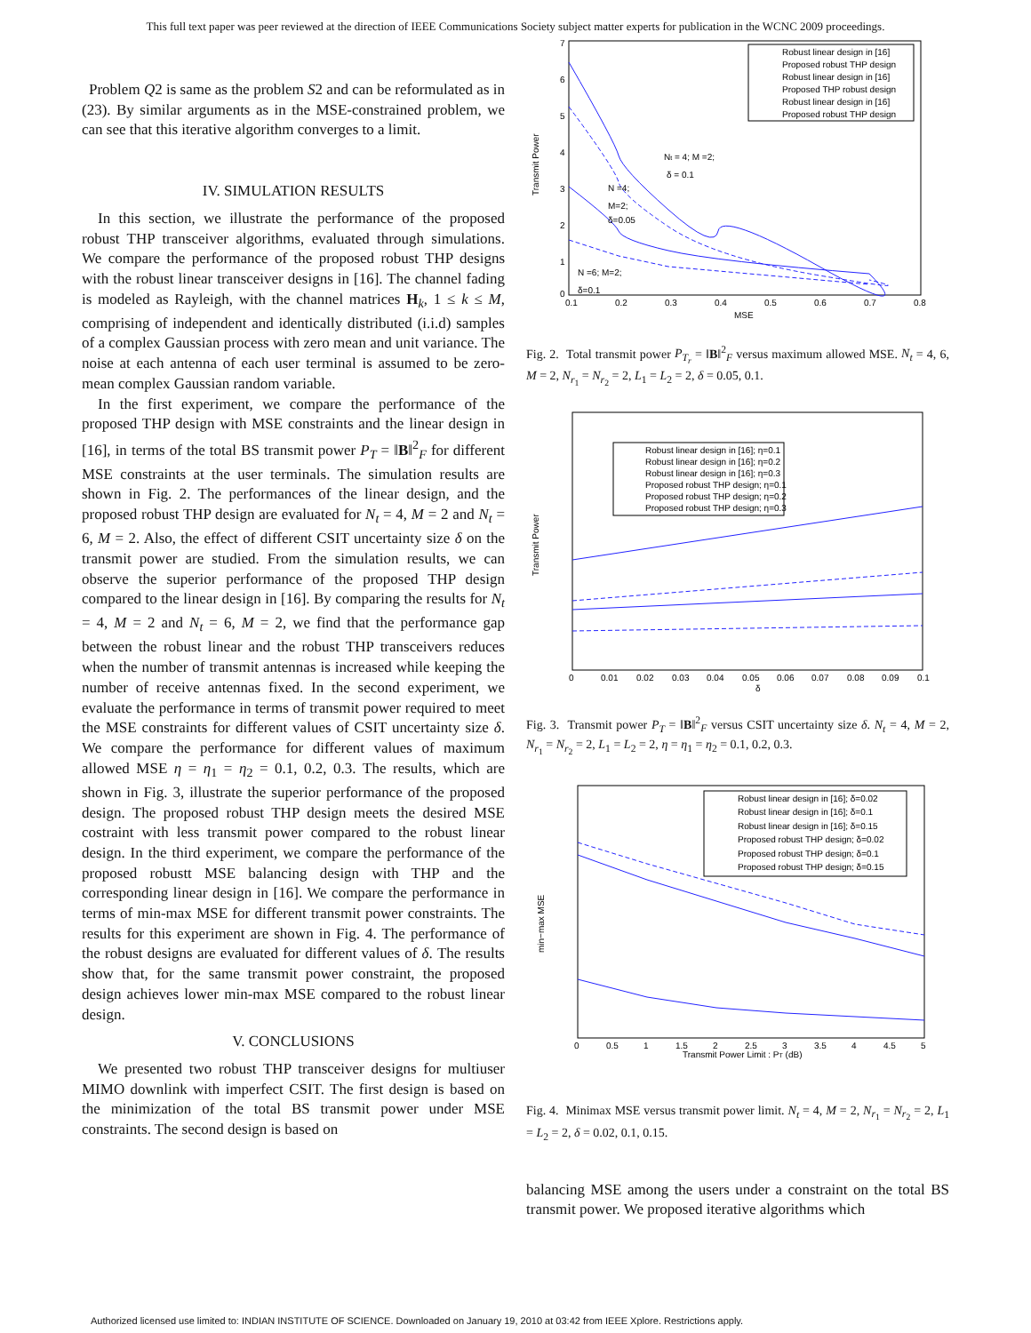This full text paper was peer reviewed at the direction of IEEE Communications Society subject matter experts for publication in the WCNC 2009 proceedings.
Problem Q2 is same as the problem S2 and can be reformulated as in (23). By similar arguments as in the MSE-constrained problem, we can see that this iterative algorithm converges to a limit.
IV. SIMULATION RESULTS
In this section, we illustrate the performance of the proposed robust THP transceiver algorithms, evaluated through simulations. We compare the performance of the proposed robust THP designs with the robust linear transceiver designs in [16]. The channel fading is modeled as Rayleigh, with the channel matrices H<sub>k</sub>, 1 ≤ k ≤ M, comprising of independent and identically distributed (i.i.d) samples of a complex Gaussian process with zero mean and unit variance. The noise at each antenna of each user terminal is assumed to be zero-mean complex Gaussian random variable.
In the first experiment, we compare the performance of the proposed THP design with MSE constraints and the linear design in [16], in terms of the total BS transmit power P<sub>T</sub> = ‖B‖<sup>2</sup><sub>F</sub> for different MSE constraints at the user terminals. The simulation results are shown in Fig. 2. The performances of the linear design, and the proposed robust THP design are evaluated for N<sub>t</sub> = 4, M = 2 and N<sub>t</sub> = 6, M = 2. Also, the effect of different CSIT uncertainty size δ on the transmit power are studied. From the simulation results, we can observe the superior performance of the proposed THP design compared to the linear design in [16]. By comparing the results for N<sub>t</sub> = 4, M = 2 and N<sub>t</sub> = 6, M = 2, we find that the performance gap between the robust linear and the robust THP transceivers reduces when the number of transmit antennas is increased while keeping the number of receive antennas fixed. In the second experiment, we evaluate the performance in terms of transmit power required to meet the MSE constraints for different values of CSIT uncertainty size δ. We compare the performance for different values of maximum allowed MSE η = η<sub>1</sub> = η<sub>2</sub> = 0.1, 0.2, 0.3. The results, which are shown in Fig. 3, illustrate the superior performance of the proposed design. The proposed robust THP design meets the desired MSE costraint with less transmit power compared to the robust linear design. In the third experiment, we compare the performance of the proposed robustt MSE balancing design with THP and the corresponding linear design in [16]. We compare the performance in terms of min-max MSE for different transmit power constraints. The results for this experiment are shown in Fig. 4. The performance of the robust designs are evaluated for different values of δ. The results show that, for the same transmit power constraint, the proposed design achieves lower min-max MSE compared to the robust linear design.
V. CONCLUSIONS
We presented two robust THP transceiver designs for multiuser MIMO downlink with imperfect CSIT. The first design is based on the minimization of the total BS transmit power under MSE constraints. The second design is based on
Transmit Power
Robust linear design in [16]
Proposed robust THP design
Robust linear design in [16]
Proposed THP robust design
Robust linear design in [16]
Proposed robust THP design
Nt = 4; M =2;
δ = 0.1
N =4;
M=2;
δ=0.05
N =6; M=2;
δ=0.1
0.1
0.2
0.3
0.4
0.5
0.6
0.7
0.8
MSE
7
6
5
4
3
2
1
0
Fig. 2. Total transmit power P<sub>T<sub>r</sub></sub> = ‖B‖<sup>2</sup><sub>F</sub> versus maximum allowed MSE. N<sub>t</sub> = 4, 6, M = 2, N<sub>r<sub>1</sub></sub> = N<sub>r<sub>2</sub></sub> = 2, L<sub>1</sub> = L<sub>2</sub> = 2, δ = 0.05, 0.1.
Robust linear design in [16]; η=0.1
Robust linear design in [16]; η=0.2
Robust linear design in [16]; η=0.3
Proposed robust THP design; η=0.1
Proposed robust THP design; η=0.2
Proposed robust THP design; η=0.3
Transmit Power
0
0.01
0.02
0.03
0.04
0.05
0.06
0.07
0.08
0.09
0.1
δ
Fig. 3. Transmit power P<sub>T</sub> = ‖B‖<sup>2</sup><sub>F</sub> versus CSIT uncertainty size δ. N<sub>t</sub> = 4, M = 2, N<sub>r<sub>1</sub></sub> = N<sub>r<sub>2</sub></sub> = 2, L<sub>1</sub> = L<sub>2</sub> = 2, η = η<sub>1</sub> = η<sub>2</sub> = 0.1, 0.2, 0.3.
Robust linear design in [16]; δ=0.02
Robust linear design in [16]; δ=0.1
Robust linear design in [16]; δ=0.15
Proposed robust THP design; δ=0.02
Proposed robust THP design; δ=0.1
Proposed robust THP design; δ=0.15
min−max MSE
0
0.5
1
1.5
2
2.5
3
3.5
4
4.5
5
Transmit Power Limit : PT (dB)
Fig. 4. Minimax MSE versus transmit power limit. N<sub>t</sub> = 4, M = 2, N<sub>r<sub>1</sub></sub> = N<sub>r<sub>2</sub></sub> = 2, L<sub>1</sub> = L<sub>2</sub> = 2, δ = 0.02, 0.1, 0.15.
balancing MSE among the users under a constraint on the total BS transmit power. We proposed iterative algorithms which
Authorized licensed use limited to: INDIAN INSTITUTE OF SCIENCE. Downloaded on January 19, 2010 at 03:42 from IEEE Xplore. Restrictions apply.